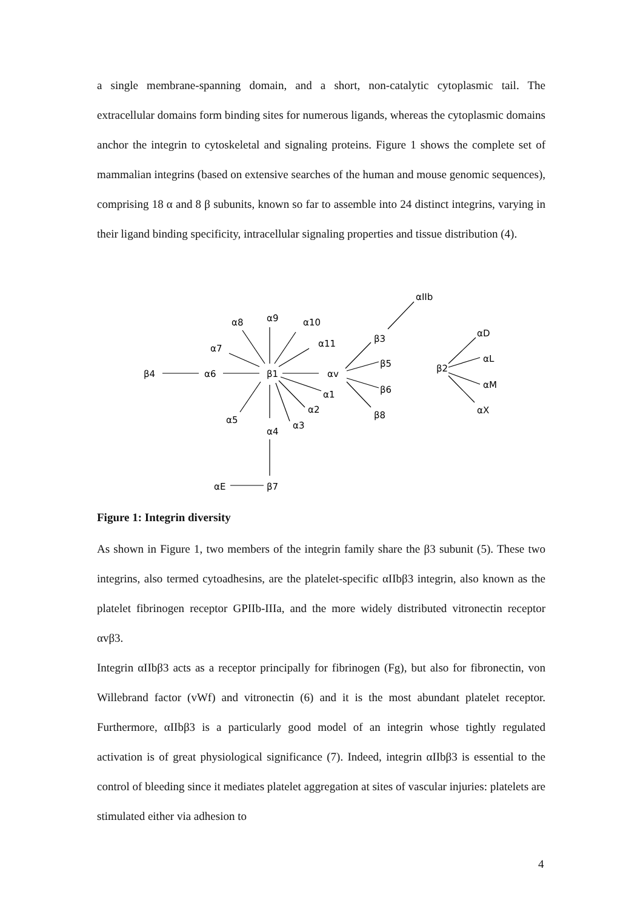a single membrane-spanning domain, and a short, non-catalytic cytoplasmic tail. The extracellular domains form binding sites for numerous ligands, whereas the cytoplasmic domains anchor the integrin to cytoskeletal and signaling proteins. Figure 1 shows the complete set of mammalian integrins (based on extensive searches of the human and mouse genomic sequences), comprising 18 α and 8 β subunits, known so far to assemble into 24 distinct integrins, varying in their ligand binding specificity, intracellular signaling properties and tissue distribution (4).
β4
α6
β1
αv
α9
α8
α10
α7
α11
α1
α2
α3
α4
α5
αE
β7
β3
β5
β6
β8
αIIb
β2
αD
αL
αM
αX
Figure 1: Integrin diversity
As shown in Figure 1, two members of the integrin family share the β3 subunit (5). These two integrins, also termed cytoadhesins, are the platelet-specific αIIbβ3 integrin, also known as the platelet fibrinogen receptor GPIIb-IIIa, and the more widely distributed vitronectin receptor αvβ3.
Integrin αIIbβ3 acts as a receptor principally for fibrinogen (Fg), but also for fibronectin, von Willebrand factor (vWf) and vitronectin (6) and it is the most abundant platelet receptor. Furthermore, αIIbβ3 is a particularly good model of an integrin whose tightly regulated activation is of great physiological significance (7). Indeed, integrin αIIbβ3 is essential to the control of bleeding since it mediates platelet aggregation at sites of vascular injuries: platelets are stimulated either via adhesion to
4